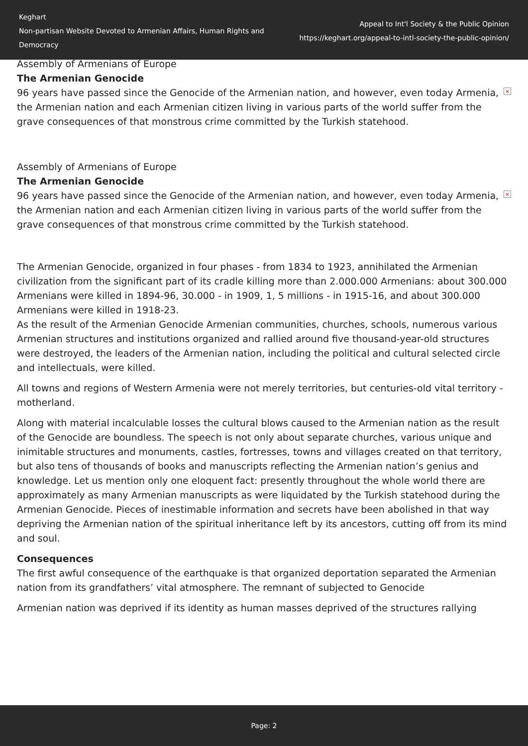Keghart
Non-partisan Website Devoted to Armenian Affairs, Human Rights and Democracy
Appeal to Int'l Society & the Public Opinion
https://keghart.org/appeal-to-intl-society-the-public-opinion/
Assembly of Armenians of Europe
The Armenian Genocide
× 96 years have passed since the Genocide of the Armenian nation, and however, even today Armenia, the Armenian nation and each Armenian citizen living in various parts of the world suffer from the grave consequences of that monstrous crime committed by the Turkish statehood.
Assembly of Armenians of Europe
The Armenian Genocide
× 96 years have passed since the Genocide of the Armenian nation, and however, even today Armenia, the Armenian nation and each Armenian citizen living in various parts of the world suffer from the grave consequences of that monstrous crime committed by the Turkish statehood.
The Armenian Genocide, organized in four phases - from 1834 to 1923, annihilated the Armenian civilization from the significant part of its cradle killing more than 2.000.000 Armenians: about 300.000 Armenians were killed in 1894-96, 30.000 - in 1909, 1, 5 millions - in 1915-16, and about 300.000 Armenians were killed in 1918-23.
As the result of the Armenian Genocide Armenian communities, churches, schools, numerous various Armenian structures and institutions organized and rallied around five thousand-year-old structures were destroyed, the leaders of the Armenian nation, including the political and cultural selected circle and intellectuals, were killed.
All towns and regions of Western Armenia were not merely territories, but centuries-old vital territory - motherland.
Along with material incalculable losses the cultural blows caused to the Armenian nation as the result of the Genocide are boundless. The speech is not only about separate churches, various unique and inimitable structures and monuments, castles, fortresses, towns and villages created on that territory, but also tens of thousands of books and manuscripts reflecting the Armenian nation’s genius and knowledge. Let us mention only one eloquent fact: presently throughout the whole world there are approximately as many Armenian manuscripts as were liquidated by the Turkish statehood during the Armenian Genocide. Pieces of inestimable information and secrets have been abolished in that way depriving the Armenian nation of the spiritual inheritance left by its ancestors, cutting off from its mind and soul.
Consequences
The first awful consequence of the earthquake is that organized deportation separated the Armenian nation from its grandfathers’ vital atmosphere. The remnant of subjected to Genocide
Armenian nation was deprived if its identity as human masses deprived of the structures rallying
Page: 2